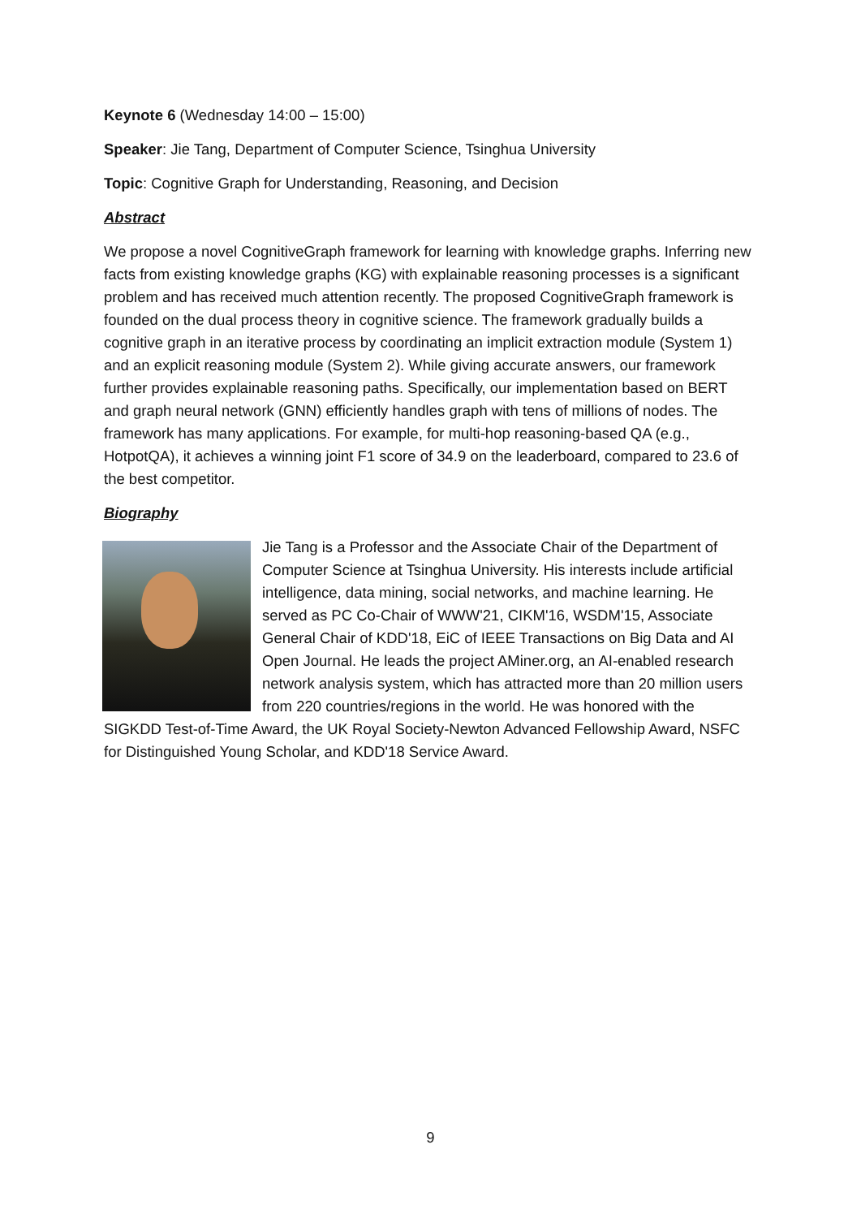Keynote 6 (Wednesday 14:00 – 15:00)
Speaker: Jie Tang, Department of Computer Science, Tsinghua University
Topic: Cognitive Graph for Understanding, Reasoning, and Decision
Abstract
We propose a novel CognitiveGraph framework for learning with knowledge graphs. Inferring new facts from existing knowledge graphs (KG) with explainable reasoning processes is a significant problem and has received much attention recently. The proposed CognitiveGraph framework is founded on the dual process theory in cognitive science. The framework gradually builds a cognitive graph in an iterative process by coordinating an implicit extraction module (System 1) and an explicit reasoning module (System 2). While giving accurate answers, our framework further provides explainable reasoning paths. Specifically, our implementation based on BERT and graph neural network (GNN) efficiently handles graph with tens of millions of nodes. The framework has many applications. For example, for multi-hop reasoning-based QA (e.g., HotpotQA), it achieves a winning joint F1 score of 34.9 on the leaderboard, compared to 23.6 of the best competitor.
Biography
Jie Tang is a Professor and the Associate Chair of the Department of Computer Science at Tsinghua University. His interests include artificial intelligence, data mining, social networks, and machine learning. He served as PC Co-Chair of WWW'21, CIKM'16, WSDM'15, Associate General Chair of KDD'18, EiC of IEEE Transactions on Big Data and AI Open Journal. He leads the project AMiner.org, an AI-enabled research network analysis system, which has attracted more than 20 million users from 220 countries/regions in the world. He was honored with the SIGKDD Test-of-Time Award, the UK Royal Society-Newton Advanced Fellowship Award, NSFC for Distinguished Young Scholar, and KDD'18 Service Award.
9